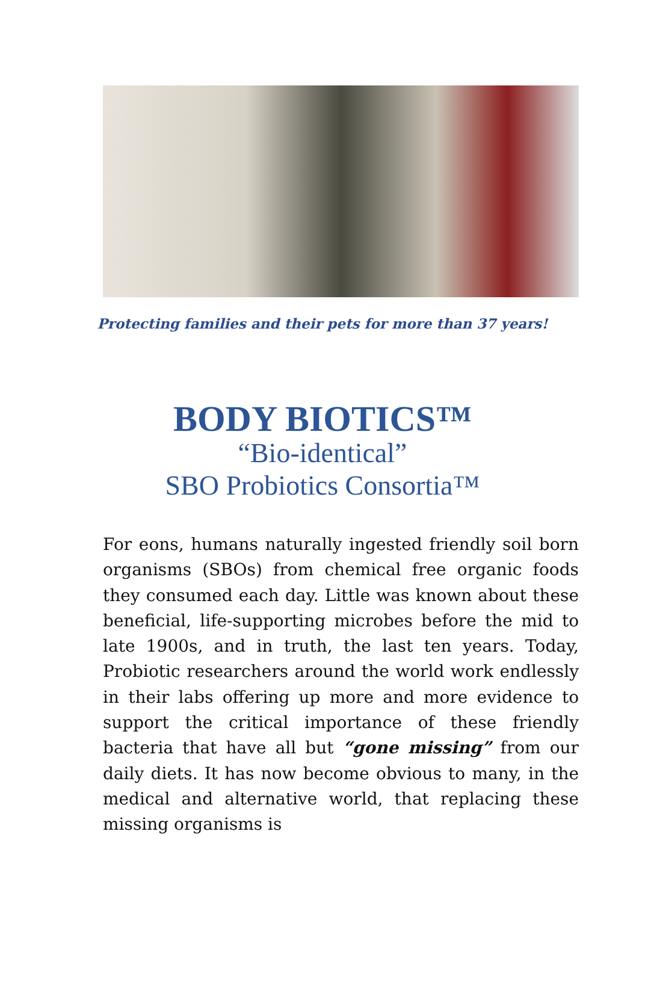Protecting families and their pets for more than 37 years!
BODY BIOTICS™
“Bio-identical”
SBO Probiotics Consortia™
For eons, humans naturally ingested friendly soil born organisms (SBOs) from chemical free organic foods they consumed each day. Little was known about these beneficial, life-supporting microbes before the mid to late 1900s, and in truth, the last ten years. Today, Probiotic researchers around the world work endlessly in their labs offering up more and more evidence to support the critical importance of these friendly bacteria that have all but “gone missing” from our daily diets. It has now become obvious to many, in the medical and alternative world, that replacing these missing organisms is